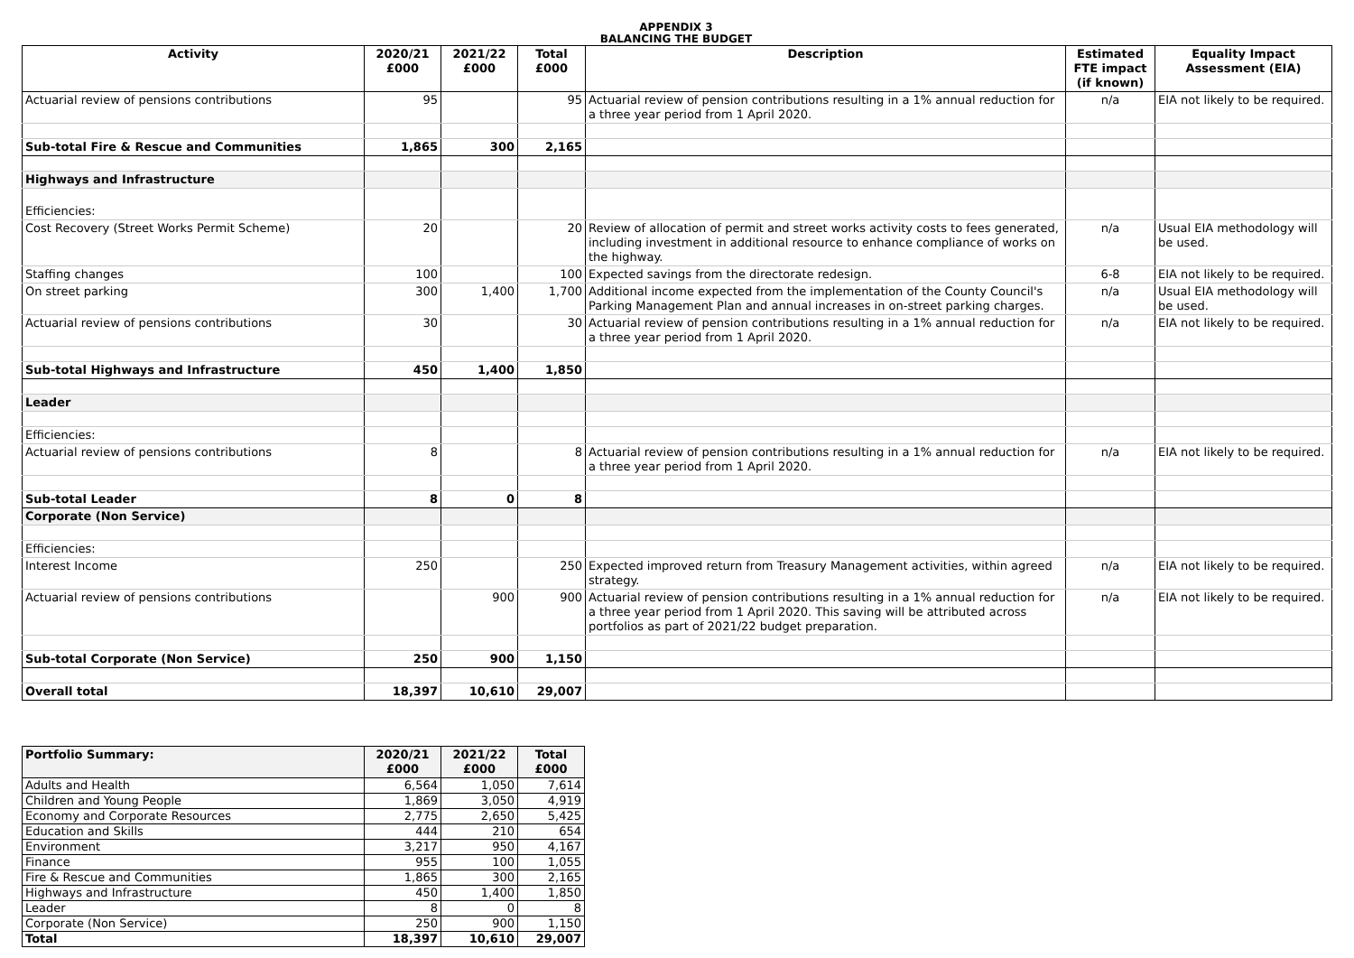APPENDIX 3
BALANCING THE BUDGET
| Activity | 2020/21 £000 | 2021/22 £000 | Total £000 | Description | Estimated FTE impact (if known) | Equality Impact Assessment (EIA) |
| --- | --- | --- | --- | --- | --- | --- |
| Actuarial review of pensions contributions | 95 | | 95 | Actuarial review of pension contributions resulting in a 1% annual reduction for a three year period from 1 April 2020. | n/a | EIA not likely to be required. |
| Sub-total Fire & Rescue and Communities | 1,865 | 300 | 2,165 | | | |
| Highways and Infrastructure | | | | | | |
| Efficiencies: | | | | | | |
| Cost Recovery (Street Works Permit Scheme) | 20 | | 20 | Review of allocation of permit and street works activity costs to fees generated, including investment in additional resource to enhance compliance of works on the highway. | n/a | Usual EIA methodology will be used. |
| Staffing changes | 100 | | 100 | Expected savings from the directorate redesign. | 6-8 | EIA not likely to be required. |
| On street parking | 300 | 1,400 | 1,700 | Additional income expected from the implementation of the County Council's Parking Management Plan and annual increases in on-street parking charges. | n/a | Usual EIA methodology will be used. |
| Actuarial review of pensions contributions | 30 | | 30 | Actuarial review of pension contributions resulting in a 1% annual reduction for a three year period from 1 April 2020. | n/a | EIA not likely to be required. |
| Sub-total Highways and Infrastructure | 450 | 1,400 | 1,850 | | | |
| Leader | | | | | | |
| Efficiencies: | | | | | | |
| Actuarial review of pensions contributions | 8 | | 8 | Actuarial review of pension contributions resulting in a 1% annual reduction for a three year period from 1 April 2020. | n/a | EIA not likely to be required. |
| Sub-total Leader | 8 | 0 | 8 | | | |
| Corporate (Non Service) | | | | | | |
| Efficiencies: | | | | | | |
| Interest Income | 250 | | 250 | Expected improved return from Treasury Management activities, within agreed strategy. | n/a | EIA not likely to be required. |
| Actuarial review of pensions contributions | | 900 | 900 | Actuarial review of pension contributions resulting in a 1% annual reduction for a three year period from 1 April 2020. This saving will be attributed across portfolios as part of 2021/22 budget preparation. | n/a | EIA not likely to be required. |
| Sub-total Corporate (Non Service) | 250 | 900 | 1,150 | | | |
| Overall total | 18,397 | 10,610 | 29,007 | | | |
| Portfolio Summary: | 2020/21 £000 | 2021/22 £000 | Total £000 |
| --- | --- | --- | --- |
| Adults and Health | 6,564 | 1,050 | 7,614 |
| Children and Young People | 1,869 | 3,050 | 4,919 |
| Economy and Corporate Resources | 2,775 | 2,650 | 5,425 |
| Education and Skills | 444 | 210 | 654 |
| Environment | 3,217 | 950 | 4,167 |
| Finance | 955 | 100 | 1,055 |
| Fire & Rescue and Communities | 1,865 | 300 | 2,165 |
| Highways and Infrastructure | 450 | 1,400 | 1,850 |
| Leader | 8 | 0 | 8 |
| Corporate (Non Service) | 250 | 900 | 1,150 |
| Total | 18,397 | 10,610 | 29,007 |